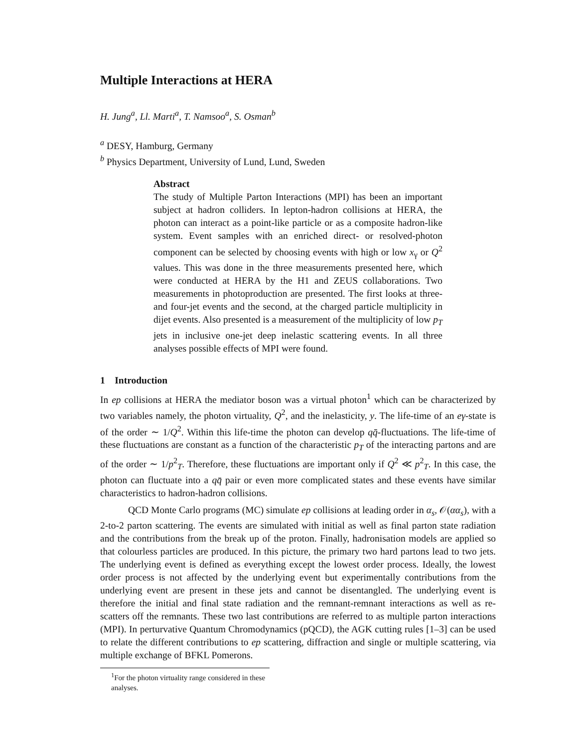Multiple Interactions at HERA
H. Jung<sup>a</sup>, Ll. Marti<sup>a</sup>, T. Namsoo<sup>a</sup>, S. Osman<sup>b</sup>
<sup>a</sup> DESY, Hamburg, Germany
<sup>b</sup> Physics Department, University of Lund, Lund, Sweden
Abstract
The study of Multiple Parton Interactions (MPI) has been an important subject at hadron colliders. In lepton-hadron collisions at HERA, the photon can interact as a point-like particle or as a composite hadron-like system. Event samples with an enriched direct- or resolved-photon component can be selected by choosing events with high or low x<sub>γ</sub> or Q<sup>2</sup> values. This was done in the three measurements presented here, which were conducted at HERA by the H1 and ZEUS collaborations. Two measurements in photoproduction are presented. The first looks at three- and four-jet events and the second, at the charged particle multiplicity in dijet events. Also presented is a measurement of the multiplicity of low p<sub>T</sub> jets in inclusive one-jet deep inelastic scattering events. In all three analyses possible effects of MPI were found.
1 Introduction
In ep collisions at HERA the mediator boson was a virtual photon<sup>1</sup> which can be characterized by two variables namely, the photon virtuality, Q<sup>2</sup>, and the inelasticity, y. The life-time of an eγ-state is of the order ∼ 1/Q<sup>2</sup>. Within this life-time the photon can develop qq̄-fluctuations. The life-time of these fluctuations are constant as a function of the characteristic p<sub>T</sub> of the interacting partons and are of the order ∼ 1/p<sup>2</sup><sub>T</sub>. Therefore, these fluctuations are important only if Q<sup>2</sup> ≪ p<sup>2</sup><sub>T</sub>. In this case, the photon can fluctuate into a qq̄ pair or even more complicated states and these events have similar characteristics to hadron-hadron collisions.
QCD Monte Carlo programs (MC) simulate ep collisions at leading order in α<sub>s</sub>, 𝒪(αα<sub>s</sub>), with a 2-to-2 parton scattering. The events are simulated with initial as well as final parton state radiation and the contributions from the break up of the proton. Finally, hadronisation models are applied so that colourless particles are produced. In this picture, the primary two hard partons lead to two jets. The underlying event is defined as everything except the lowest order process. Ideally, the lowest order process is not affected by the underlying event but experimentally contributions from the underlying event are present in these jets and cannot be disentangled. The underlying event is therefore the initial and final state radiation and the remnant-remnant interactions as well as re-scatters off the remnants. These two last contributions are referred to as multiple parton interactions (MPI). In perturvative Quantum Chromodynamics (pQCD), the AGK cutting rules [1–3] can be used to relate the different contributions to ep scattering, diffraction and single or multiple scattering, via multiple exchange of BFKL Pomerons.
<sup>1</sup> For the photon virtuality range considered in these analyses.